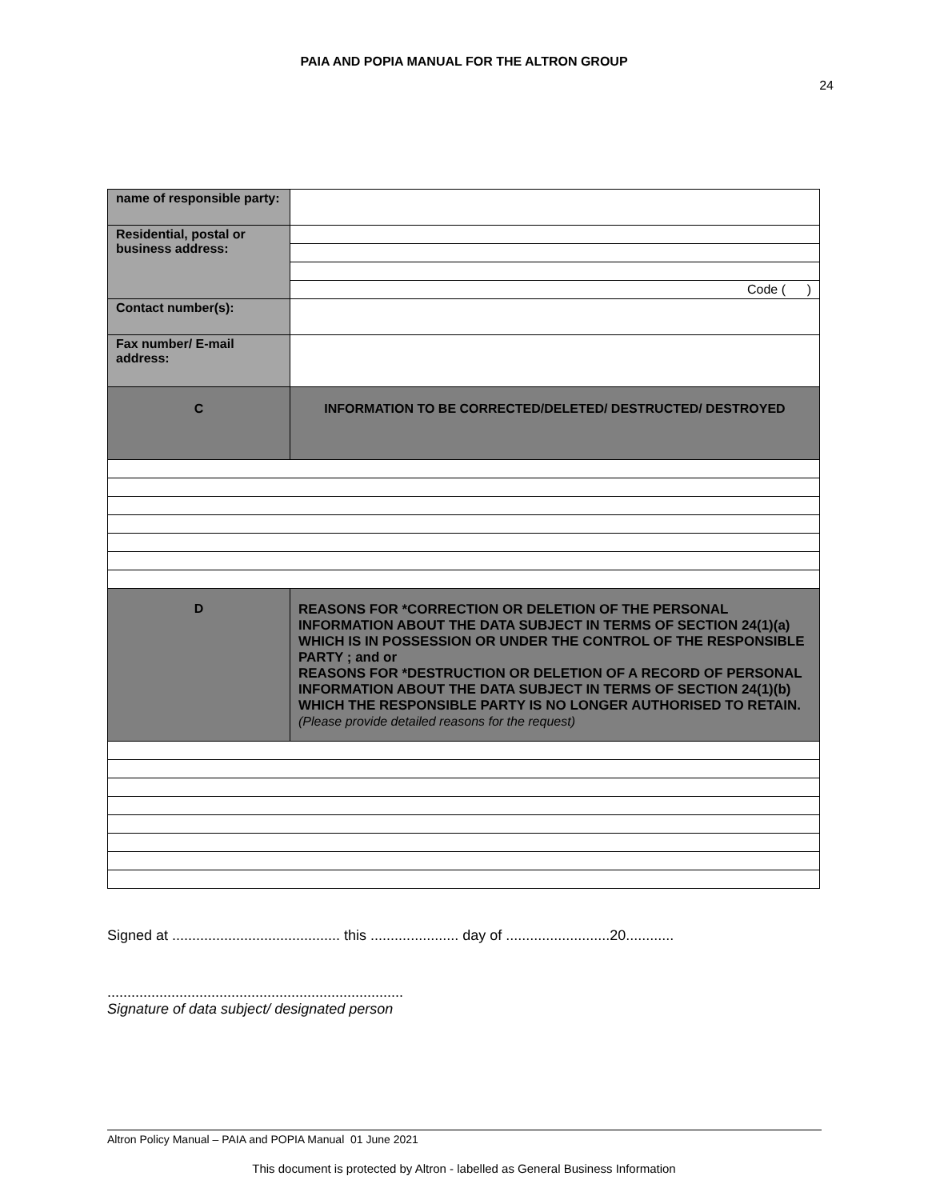PAIA AND POPIA MANUAL FOR THE ALTRON GROUP
24
| name of responsible party: | |
| Residential, postal or business address: | |
| | Code ( ) |
| Contact number(s): | |
| Fax number/ E-mail address: | |
| C | INFORMATION TO BE CORRECTED/DELETED/ DESTRUCTED/ DESTROYED |
| D | REASONS FOR *CORRECTION OR DELETION OF THE PERSONAL INFORMATION ABOUT THE DATA SUBJECT IN TERMS OF SECTION 24(1)(a) WHICH IS IN POSSESSION OR UNDER THE CONTROL OF THE RESPONSIBLE PARTY ; and or REASONS FOR *DESTRUCTION OR DELETION OF A RECORD OF PERSONAL INFORMATION ABOUT THE DATA SUBJECT IN TERMS OF SECTION 24(1)(b) WHICH THE RESPONSIBLE PARTY IS NO LONGER AUTHORISED TO RETAIN. (Please provide detailed reasons for the request) |
Signed at .......................................... this ...................... day of ..........................20............
..........................................................................
Signature of data subject/ designated person
Altron Policy Manual – PAIA and POPIA Manual 01 June 2021
This document is protected by Altron - labelled as General Business Information